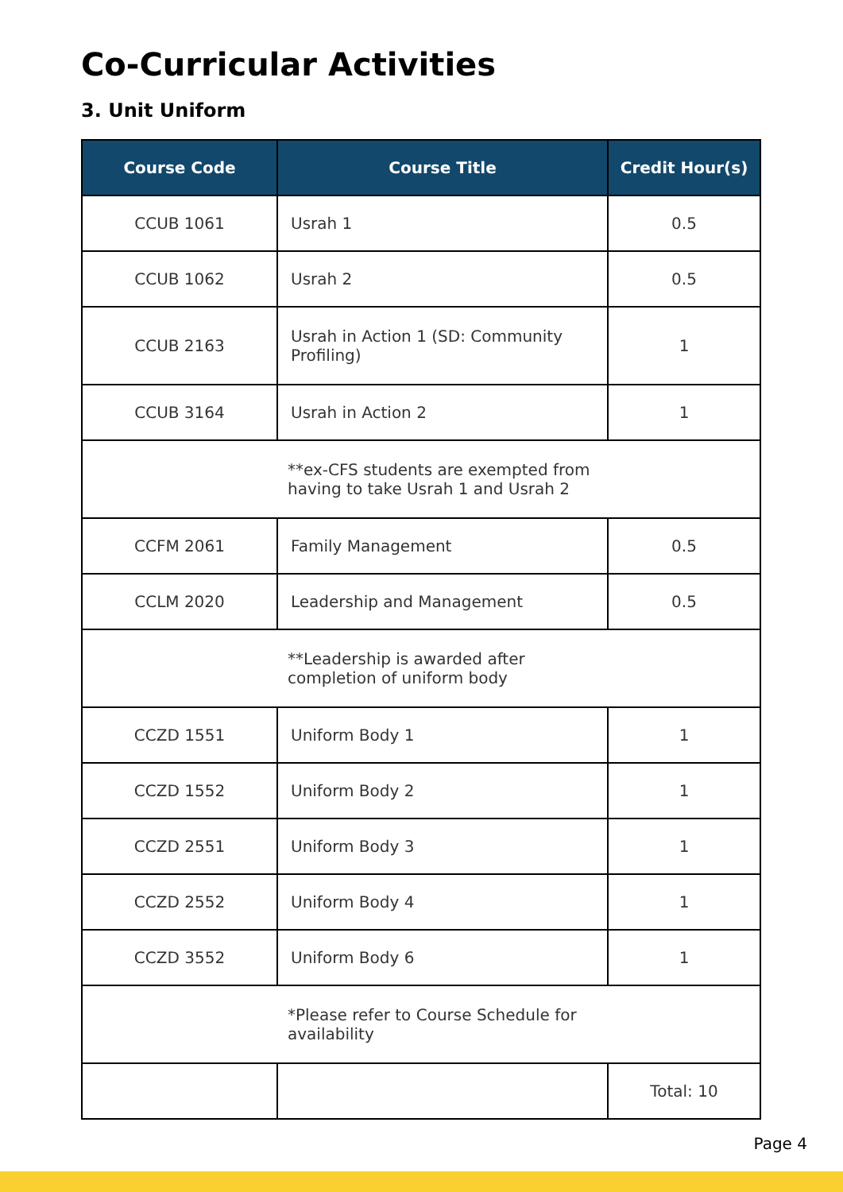Co-Curricular Activities
3. Unit Uniform
| Course Code | Course Title | Credit Hour(s) |
| --- | --- | --- |
| CCUB 1061 | Usrah 1 | 0.5 |
| CCUB 1062 | Usrah 2 | 0.5 |
| CCUB 2163 | Usrah in Action 1 (SD: Community Profiling) | 1 |
| CCUB 3164 | Usrah in Action 2 | 1 |
| **ex-CFS students are exempted from having to take Usrah 1 and Usrah 2 | | |
| CCFM 2061 | Family Management | 0.5 |
| CCLM 2020 | Leadership and Management | 0.5 |
| **Leadership is awarded after completion of uniform body | | |
| CCZD 1551 | Uniform Body 1 | 1 |
| CCZD 1552 | Uniform Body 2 | 1 |
| CCZD 2551 | Uniform Body 3 | 1 |
| CCZD 2552 | Uniform Body 4 | 1 |
| CCZD 3552 | Uniform Body 6 | 1 |
| *Please refer to Course Schedule for availability | | |
| | | Total: 10 |
Page 4